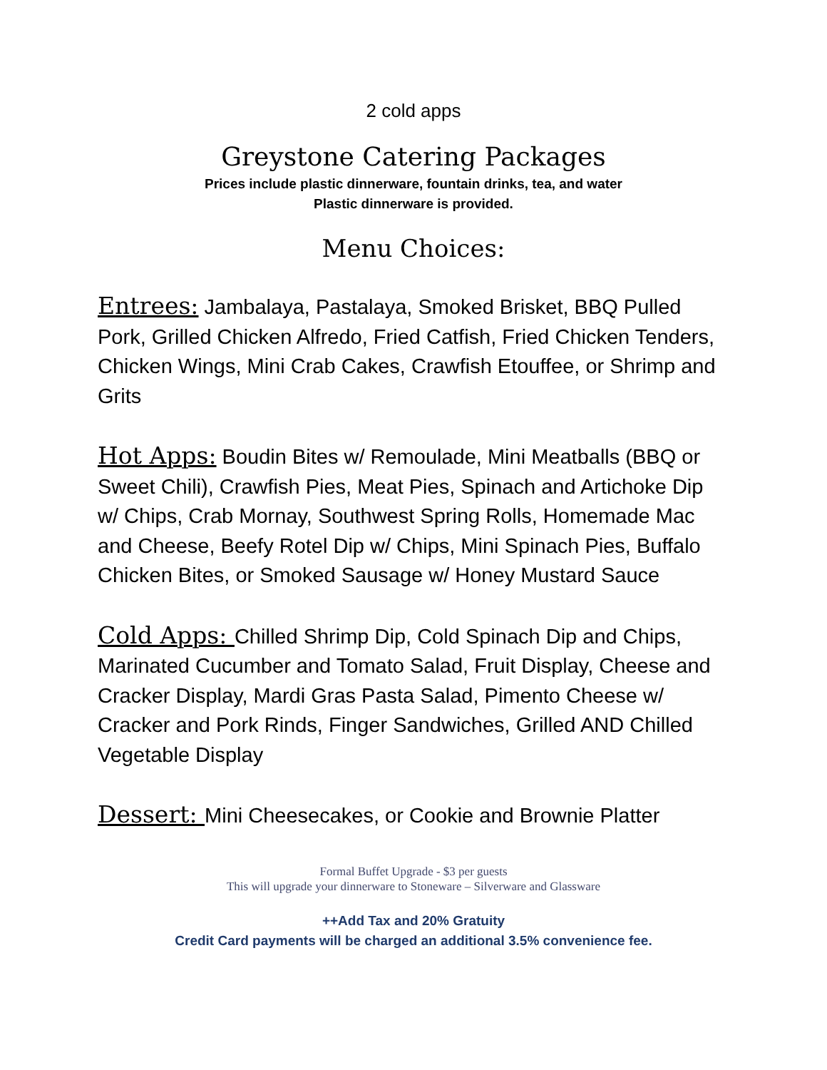2 cold apps
Greystone Catering Packages
Prices include plastic dinnerware, fountain drinks, tea, and water
Plastic dinnerware is provided.
Menu Choices:
Entrees: Jambalaya, Pastalaya, Smoked Brisket, BBQ Pulled Pork, Grilled Chicken Alfredo, Fried Catfish, Fried Chicken Tenders, Chicken Wings, Mini Crab Cakes, Crawfish Etouffee, or Shrimp and Grits
Hot Apps: Boudin Bites w/ Remoulade, Mini Meatballs (BBQ or Sweet Chili), Crawfish Pies, Meat Pies, Spinach and Artichoke Dip w/ Chips, Crab Mornay, Southwest Spring Rolls, Homemade Mac and Cheese, Beefy Rotel Dip w/ Chips, Mini Spinach Pies, Buffalo Chicken Bites, or Smoked Sausage w/ Honey Mustard Sauce
Cold Apps: Chilled Shrimp Dip, Cold Spinach Dip and Chips, Marinated Cucumber and Tomato Salad, Fruit Display, Cheese and Cracker Display, Mardi Gras Pasta Salad, Pimento Cheese w/ Cracker and Pork Rinds, Finger Sandwiches, Grilled AND Chilled Vegetable Display
Dessert: Mini Cheesecakes, or Cookie and Brownie Platter
Formal Buffet Upgrade - $3 per guests
This will upgrade your dinnerware to Stoneware – Silverware and Glassware
++Add Tax and 20% Gratuity
Credit Card payments will be charged an additional 3.5% convenience fee.